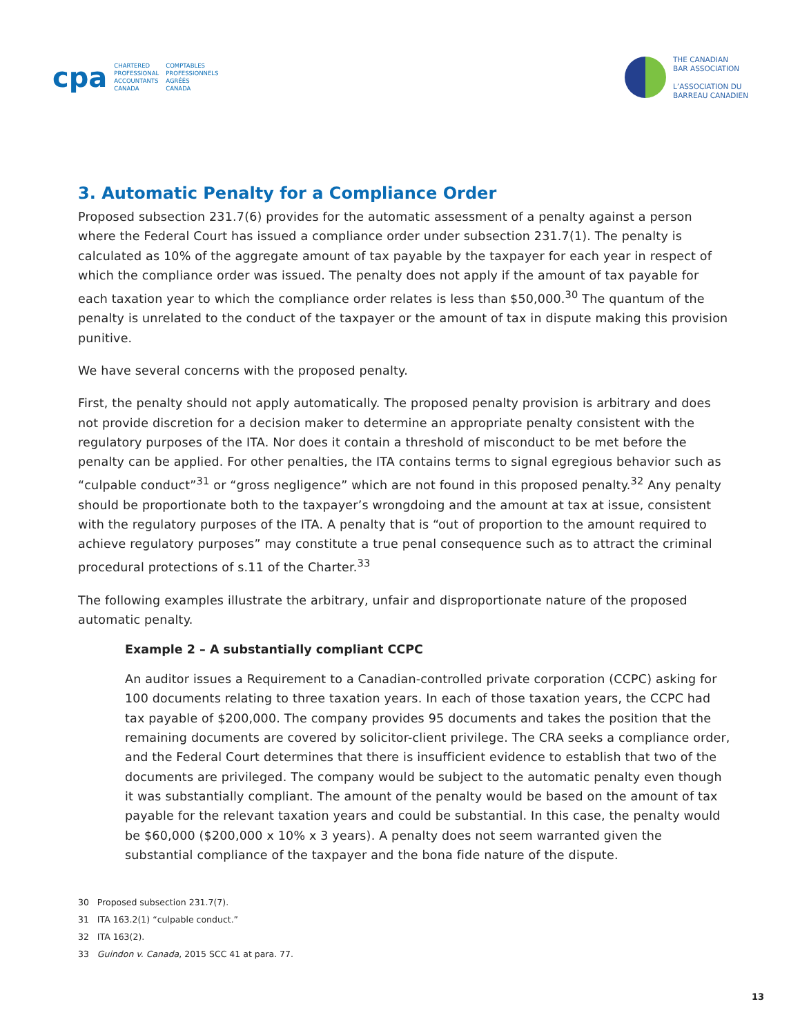cpa
CHARTERED
PROFESSIONAL
ACCOUNTANTS
CANADA
COMPTABLES
PROFESSIONNELS
AGRÉÉS
CANADA
THE CANADIAN
BAR ASSOCIATION
L’ASSOCIATION DU
BARREAU CANADIEN
3. Automatic Penalty for a Compliance Order
Proposed subsection 231.7(6) provides for the automatic assessment of a penalty against a person where the Federal Court has issued a compliance order under subsection 231.7(1). The penalty is calculated as 10% of the aggregate amount of tax payable by the taxpayer for each year in respect of which the compliance order was issued. The penalty does not apply if the amount of tax payable for each taxation year to which the compliance order relates is less than $50,000.<sup>30</sup> The quantum of the penalty is unrelated to the conduct of the taxpayer or the amount of tax in dispute making this provision punitive.
We have several concerns with the proposed penalty.
First, the penalty should not apply automatically. The proposed penalty provision is arbitrary and does not provide discretion for a decision maker to determine an appropriate penalty consistent with the regulatory purposes of the ITA. Nor does it contain a threshold of misconduct to be met before the penalty can be applied. For other penalties, the ITA contains terms to signal egregious behavior such as “culpable conduct”<sup>31</sup> or “gross negligence” which are not found in this proposed penalty.<sup>32</sup> Any penalty should be proportionate both to the taxpayer’s wrongdoing and the amount at tax at issue, consistent with the regulatory purposes of the ITA. A penalty that is “out of proportion to the amount required to achieve regulatory purposes” may constitute a true penal consequence such as to attract the criminal procedural protections of s.11 of the Charter.<sup>33</sup>
The following examples illustrate the arbitrary, unfair and disproportionate nature of the proposed automatic penalty.
Example 2 – A substantially compliant CCPC
An auditor issues a Requirement to a Canadian-controlled private corporation (CCPC) asking for 100 documents relating to three taxation years. In each of those taxation years, the CCPC had tax payable of $200,000. The company provides 95 documents and takes the position that the remaining documents are covered by solicitor-client privilege. The CRA seeks a compliance order, and the Federal Court determines that there is insufficient evidence to establish that two of the documents are privileged. The company would be subject to the automatic penalty even though it was substantially compliant. The amount of the penalty would be based on the amount of tax payable for the relevant taxation years and could be substantial. In this case, the penalty would be $60,000 ($200,000 x 10% x 3 years). A penalty does not seem warranted given the substantial compliance of the taxpayer and the bona fide nature of the dispute.
30 Proposed subsection 231.7(7).
31 ITA 163.2(1) “culpable conduct.”
32 ITA 163(2).
33 Guindon v. Canada, 2015 SCC 41 at para. 77.
13